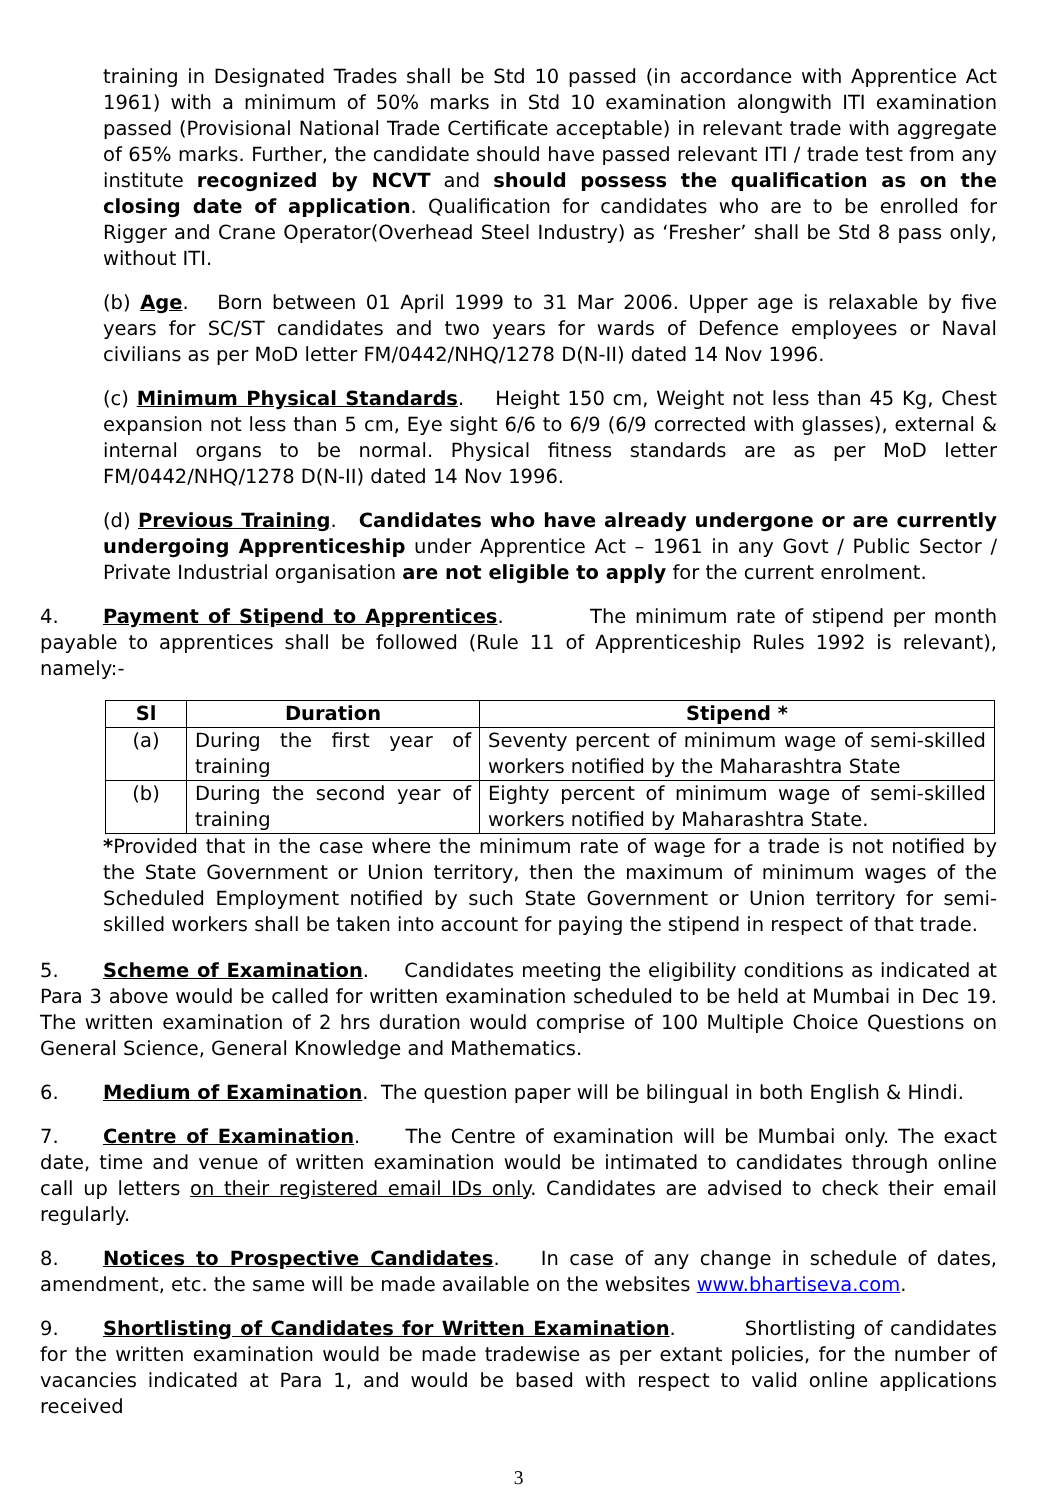training in Designated Trades shall be Std 10 passed (in accordance with Apprentice Act 1961) with a minimum of 50% marks in Std 10 examination alongwith ITI examination passed (Provisional National Trade Certificate acceptable) in relevant trade with aggregate of 65% marks. Further, the candidate should have passed relevant ITI / trade test from any institute recognized by NCVT and should possess the qualification as on the closing date of application. Qualification for candidates who are to be enrolled for Rigger and Crane Operator(Overhead Steel Industry) as ‘Fresher’ shall be Std 8 pass only, without ITI.
(b) Age. Born between 01 April 1999 to 31 Mar 2006. Upper age is relaxable by five years for SC/ST candidates and two years for wards of Defence employees or Naval civilians as per MoD letter FM/0442/NHQ/1278 D(N-II) dated 14 Nov 1996.
(c) Minimum Physical Standards. Height 150 cm, Weight not less than 45 Kg, Chest expansion not less than 5 cm, Eye sight 6/6 to 6/9 (6/9 corrected with glasses), external & internal organs to be normal. Physical fitness standards are as per MoD letter FM/0442/NHQ/1278 D(N-II) dated 14 Nov 1996.
(d) Previous Training. Candidates who have already undergone or are currently undergoing Apprenticeship under Apprentice Act – 1961 in any Govt / Public Sector / Private Industrial organisation are not eligible to apply for the current enrolment.
4. Payment of Stipend to Apprentices. The minimum rate of stipend per month payable to apprentices shall be followed (Rule 11 of Apprenticeship Rules 1992 is relevant), namely:-
| Sl | Duration | Stipend * |
| --- | --- | --- |
| (a) | During the first year of training | Seventy percent of minimum wage of semi-skilled workers notified by the Maharashtra State |
| (b) | During the second year of training | Eighty percent of minimum wage of semi-skilled workers notified by Maharashtra State. |
*Provided that in the case where the minimum rate of wage for a trade is not notified by the State Government or Union territory, then the maximum of minimum wages of the Scheduled Employment notified by such State Government or Union territory for semi-skilled workers shall be taken into account for paying the stipend in respect of that trade.
5. Scheme of Examination. Candidates meeting the eligibility conditions as indicated at Para 3 above would be called for written examination scheduled to be held at Mumbai in Dec 19. The written examination of 2 hrs duration would comprise of 100 Multiple Choice Questions on General Science, General Knowledge and Mathematics.
6. Medium of Examination. The question paper will be bilingual in both English & Hindi.
7. Centre of Examination. The Centre of examination will be Mumbai only. The exact date, time and venue of written examination would be intimated to candidates through online call up letters on their registered email IDs only. Candidates are advised to check their email regularly.
8. Notices to Prospective Candidates. In case of any change in schedule of dates, amendment, etc. the same will be made available on the websites www.bhartiseva.com.
9. Shortlisting of Candidates for Written Examination. Shortlisting of candidates for the written examination would be made tradewise as per extant policies, for the number of vacancies indicated at Para 1, and would be based with respect to valid online applications received
3